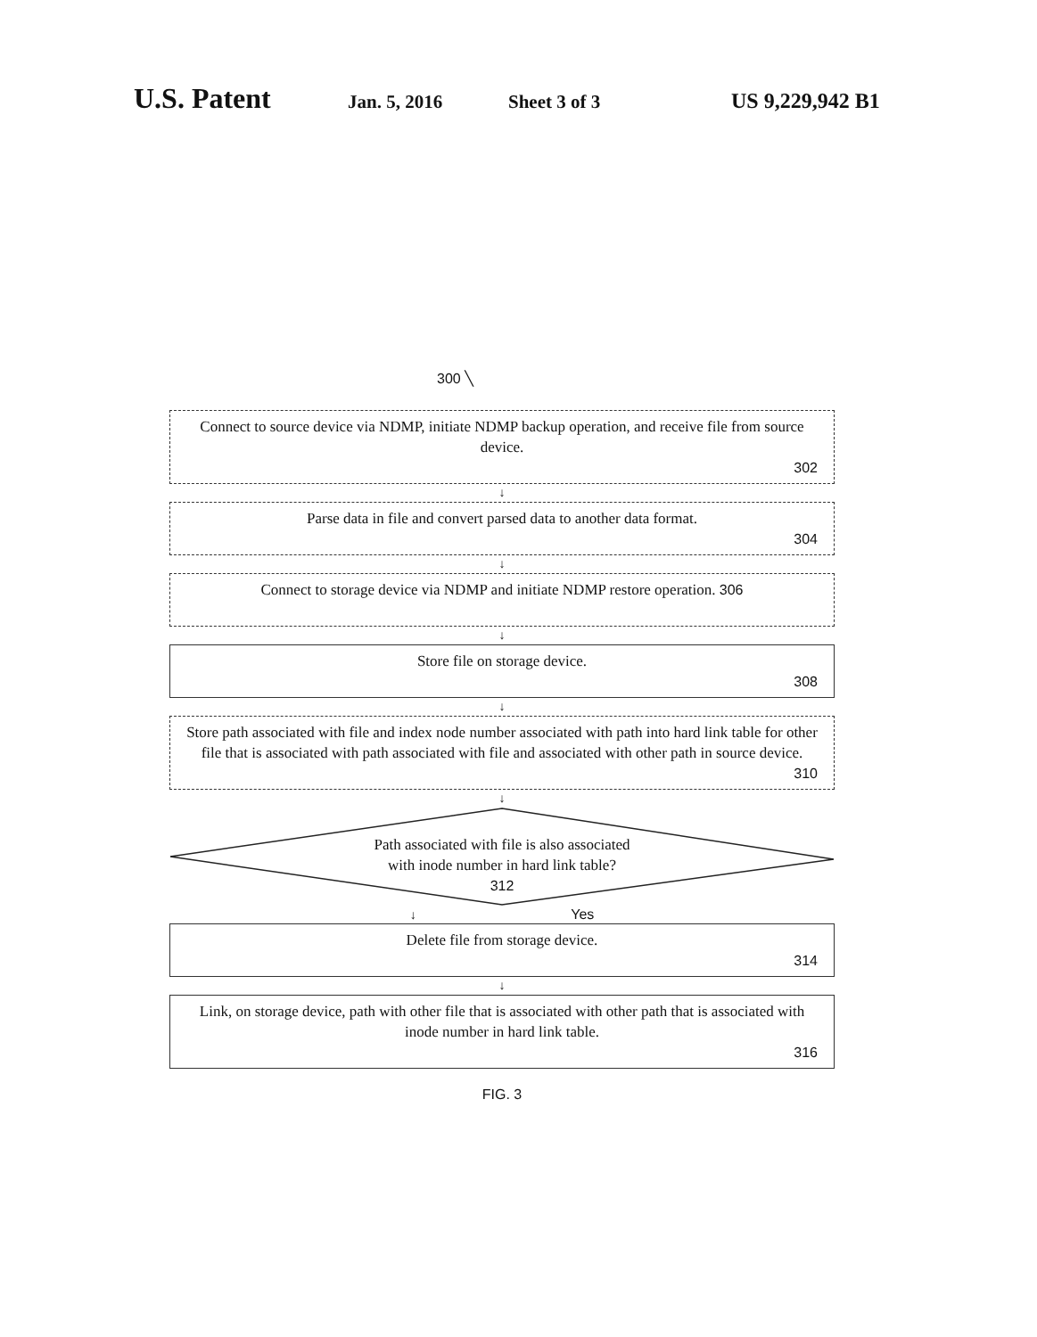U.S. Patent Jan. 5, 2016 Sheet 3 of 3 US 9,229,942 B1
300 ╲
Connect to source device via NDMP, initiate NDMP backup operation, and receive file from source device.
302
↓
Parse data in file and convert parsed data to another data format.
304
↓
Connect to storage device via NDMP and initiate NDMP restore operation. 306
↓
Store file on storage device.
308
↓
Store path associated with file and index node number associated with path into hard link table for other file that is associated with path associated with file and associated with other path in source device.
310
↓
Path associated with file is also associated
with inode number in hard link table?
312
↓ Yes
Delete file from storage device.
314
↓
Link, on storage device, path with other file that is associated with other path that is associated with inode number in hard link table.
316
FIG. 3